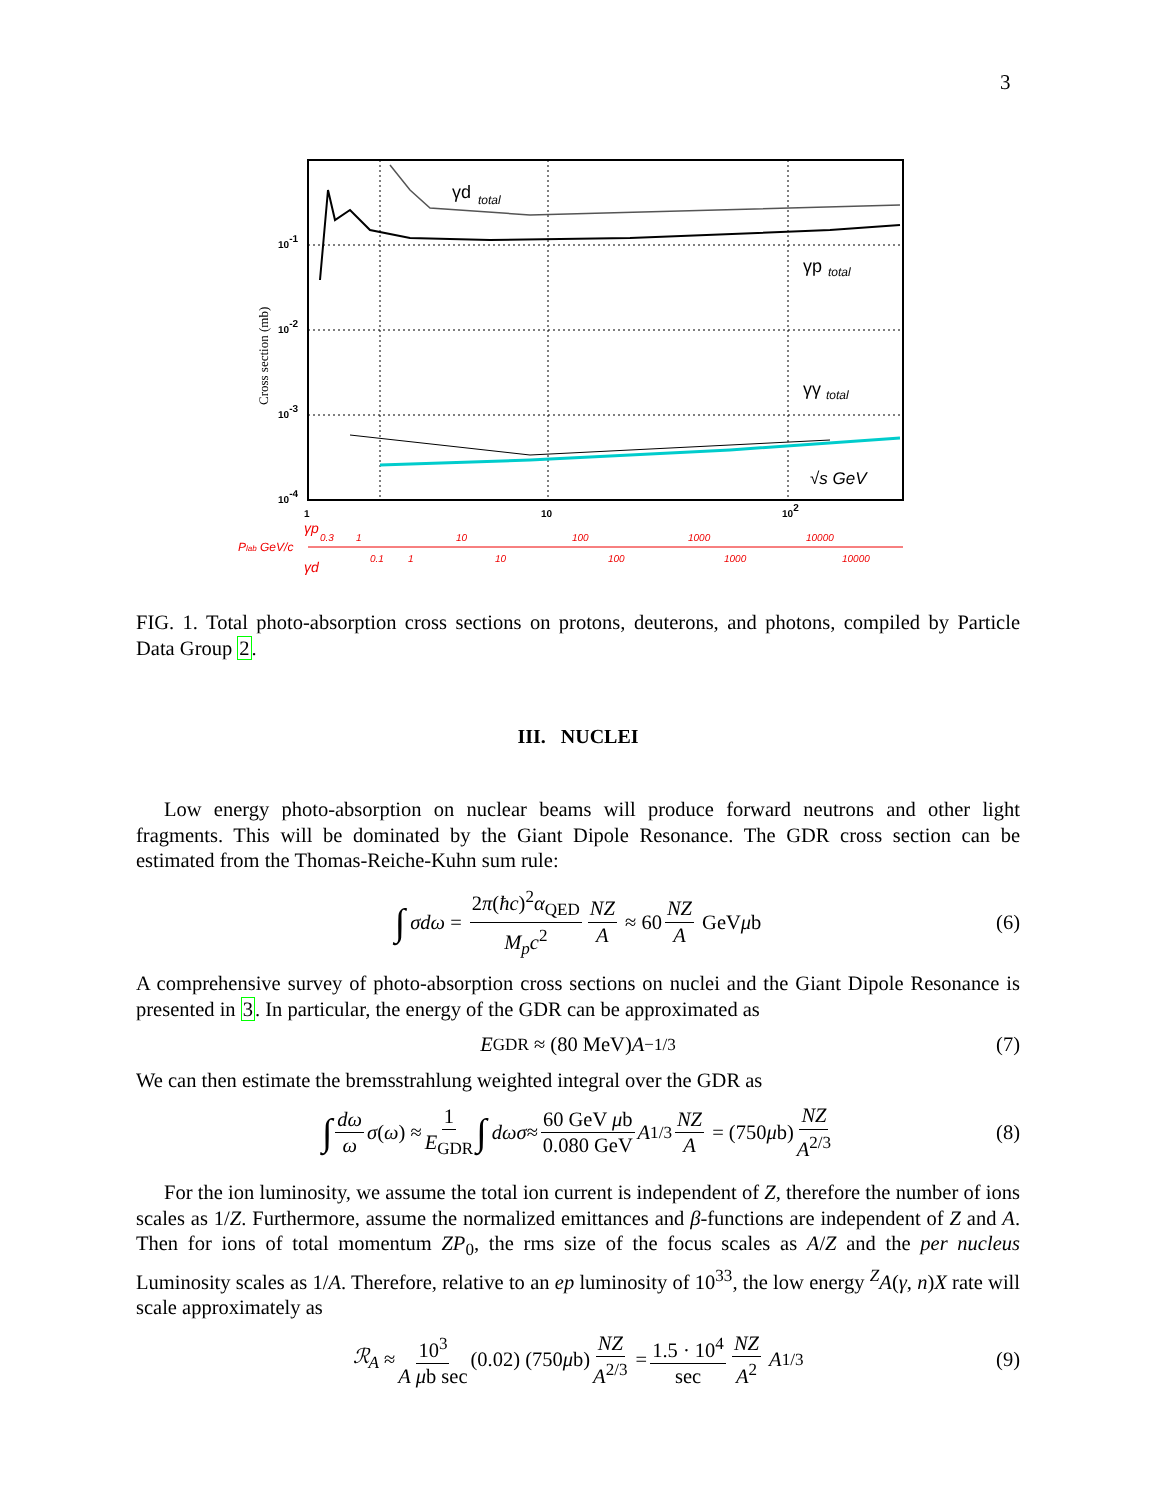3
γd
total
γp
total
γγ
total
√s GeV
10-1
10-2
10-3
10-4
Cross section (mb)
1
10
102
γp
0.3
1
10
100
1000
10000
Plab GeV/c
0.1
1
10
100
1000
10000
γd
FIG. 1. Total photo-absorption cross sections on protons, deuterons, and photons, compiled by Particle Data Group 2.
III. NUCLEI
Low energy photo-absorption on nuclear beams will produce forward neutrons and other light fragments. This will be dominated by the Giant Dipole Resonance. The GDR cross section can be estimated from the Thomas-Reiche-Kuhn sum rule:
∫ σdω = 2π(ħc)<sup>2</sup>α<sub>QED</sub> M<sub>p</sub>c<sup>2</sup> NZ A ≈ 60 NZ A GeV μ b (6)
A comprehensive survey of photo-absorption cross sections on nuclei and the Giant Dipole Resonance is presented in 3. In particular, the energy of the GDR can be approximated as
E<sub>GDR</sub> ≈ (80 MeV) A<sup>−1/3</sup> (7)
We can then estimate the bremsstrahlung weighted integral over the GDR as
∫ dω ω σ (ω) ≈ 1 E<sub>GDR</sub> ∫ dωσ ≈ 60 GeV μb 0.080 GeV A<sup>1/3</sup> NZ A = (750 μ b) NZ A<sup>2/3</sup> (8)
For the ion luminosity, we assume the total ion current is independent of Z, therefore the number of ions scales as 1/Z. Furthermore, assume the normalized emittances and β-functions are independent of Z and A. Then for ions of total momentum ZP<sub>0</sub>, the rms size of the focus scales as A/Z and the per nucleus Luminosity scales as 1/A. Therefore, relative to an ep luminosity of 10<sup>33</sup>, the low energy <sup>Z</sup>A(γ, n)X rate will scale approximately as
ℛ<sub>A</sub> ≈ 10<sup>3</sup> A μb sec (0.02) (750 μ b) NZ A<sup>2/3</sup> = 1.5 · 10<sup>4</sup> sec NZ A<sup>2</sup> A<sup>1/3</sup> (9)